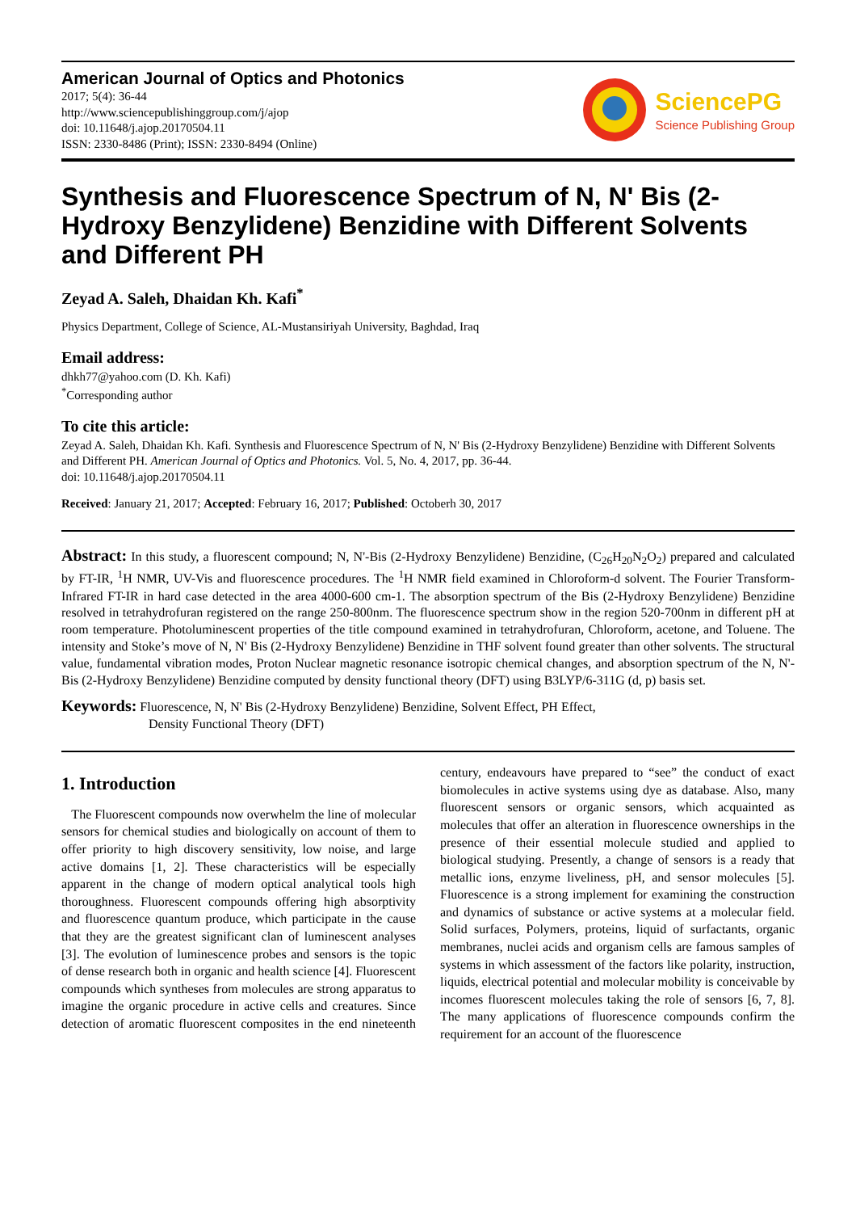American Journal of Optics and Photonics
2017; 5(4): 36-44
http://www.sciencepublishinggroup.com/j/ajop
doi: 10.11648/j.ajop.20170504.11
ISSN: 2330-8486 (Print); ISSN: 2330-8494 (Online)
SciencePG
Science Publishing Group
Synthesis and Fluorescence Spectrum of N, N' Bis (2-Hydroxy Benzylidene) Benzidine with Different Solvents and Different PH
Zeyad A. Saleh, Dhaidan Kh. Kafi<sup>*</sup>
Physics Department, College of Science, AL-Mustansiriyah University, Baghdad, Iraq
Email address:
dhkh77@yahoo.com (D. Kh. Kafi)
<sup>*</sup> Corresponding author
To cite this article:
Zeyad A. Saleh, Dhaidan Kh. Kafi. Synthesis and Fluorescence Spectrum of N, N' Bis (2-Hydroxy Benzylidene) Benzidine with Different Solvents and Different PH. American Journal of Optics and Photonics. Vol. 5, No. 4, 2017, pp. 36-44.
doi: 10.11648/j.ajop.20170504.11
Received: January 21, 2017; Accepted: February 16, 2017; Published: Octoberh 30, 2017
Abstract: In this study, a fluorescent compound; N, N'-Bis (2-Hydroxy Benzylidene) Benzidine, (C<sub>26</sub>H<sub>20</sub>N<sub>2</sub>O<sub>2</sub>) prepared and calculated by FT-IR, <sup>1</sup>H NMR, UV-Vis and fluorescence procedures. The <sup>1</sup>H NMR field examined in Chloroform-d solvent. The Fourier Transform-Infrared FT-IR in hard case detected in the area 4000-600 cm-1. The absorption spectrum of the Bis (2-Hydroxy Benzylidene) Benzidine resolved in tetrahydrofuran registered on the range 250-800nm. The fluorescence spectrum show in the region 520-700nm in different pH at room temperature. Photoluminescent properties of the title compound examined in tetrahydrofuran, Chloroform, acetone, and Toluene. The intensity and Stoke’s move of N, N' Bis (2-Hydroxy Benzylidene) Benzidine in THF solvent found greater than other solvents. The structural value, fundamental vibration modes, Proton Nuclear magnetic resonance isotropic chemical changes, and absorption spectrum of the N, N'-Bis (2-Hydroxy Benzylidene) Benzidine computed by density functional theory (DFT) using B3LYP/6-311G (d, p) basis set.
Keywords: Fluorescence, N, N' Bis (2-Hydroxy Benzylidene) Benzidine, Solvent Effect, PH Effect,
Density Functional Theory (DFT)
1. Introduction
The Fluorescent compounds now overwhelm the line of molecular sensors for chemical studies and biologically on account of them to offer priority to high discovery sensitivity, low noise, and large active domains [1, 2]. These characteristics will be especially apparent in the change of modern optical analytical tools high thoroughness. Fluorescent compounds offering high absorptivity and fluorescence quantum produce, which participate in the cause that they are the greatest significant clan of luminescent analyses [3]. The evolution of luminescence probes and sensors is the topic of dense research both in organic and health science [4]. Fluorescent compounds which syntheses from molecules are strong apparatus to imagine the organic procedure in active cells and creatures. Since detection of aromatic fluorescent composites in the end nineteenth century, endeavours have prepared to “see” the conduct of exact biomolecules in active systems using dye as database. Also, many fluorescent sensors or organic sensors, which acquainted as molecules that offer an alteration in fluorescence ownerships in the presence of their essential molecule studied and applied to biological studying. Presently, a change of sensors is a ready that metallic ions, enzyme liveliness, pH, and sensor molecules [5]. Fluorescence is a strong implement for examining the construction and dynamics of substance or active systems at a molecular field. Solid surfaces, Polymers, proteins, liquid of surfactants, organic membranes, nuclei acids and organism cells are famous samples of systems in which assessment of the factors like polarity, instruction, liquids, electrical potential and molecular mobility is conceivable by incomes fluorescent molecules taking the role of sensors [6, 7, 8]. The many applications of fluorescence compounds confirm the requirement for an account of the fluorescence